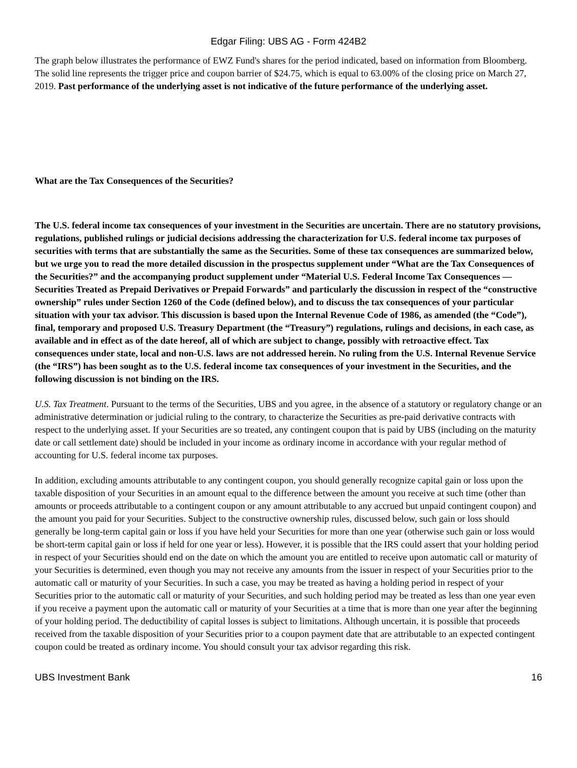Edgar Filing: UBS AG - Form 424B2
The graph below illustrates the performance of EWZ Fund's shares for the period indicated, based on information from Bloomberg. The solid line represents the trigger price and coupon barrier of $24.75, which is equal to 63.00% of the closing price on March 27, 2019. Past performance of the underlying asset is not indicative of the future performance of the underlying asset.
What are the Tax Consequences of the Securities?
The U.S. federal income tax consequences of your investment in the Securities are uncertain. There are no statutory provisions, regulations, published rulings or judicial decisions addressing the characterization for U.S. federal income tax purposes of securities with terms that are substantially the same as the Securities. Some of these tax consequences are summarized below, but we urge you to read the more detailed discussion in the prospectus supplement under “What are the Tax Consequences of the Securities?” and the accompanying product supplement under “Material U.S. Federal Income Tax Consequences — Securities Treated as Prepaid Derivatives or Prepaid Forwards” and particularly the discussion in respect of the “constructive ownership” rules under Section 1260 of the Code (defined below), and to discuss the tax consequences of your particular situation with your tax advisor. This discussion is based upon the Internal Revenue Code of 1986, as amended (the “Code”), final, temporary and proposed U.S. Treasury Department (the “Treasury”) regulations, rulings and decisions, in each case, as available and in effect as of the date hereof, all of which are subject to change, possibly with retroactive effect. Tax consequences under state, local and non-U.S. laws are not addressed herein. No ruling from the U.S. Internal Revenue Service (the “IRS”) has been sought as to the U.S. federal income tax consequences of your investment in the Securities, and the following discussion is not binding on the IRS.
U.S. Tax Treatment. Pursuant to the terms of the Securities, UBS and you agree, in the absence of a statutory or regulatory change or an administrative determination or judicial ruling to the contrary, to characterize the Securities as pre-paid derivative contracts with respect to the underlying asset. If your Securities are so treated, any contingent coupon that is paid by UBS (including on the maturity date or call settlement date) should be included in your income as ordinary income in accordance with your regular method of accounting for U.S. federal income tax purposes.
In addition, excluding amounts attributable to any contingent coupon, you should generally recognize capital gain or loss upon the taxable disposition of your Securities in an amount equal to the difference between the amount you receive at such time (other than amounts or proceeds attributable to a contingent coupon or any amount attributable to any accrued but unpaid contingent coupon) and the amount you paid for your Securities. Subject to the constructive ownership rules, discussed below, such gain or loss should generally be long-term capital gain or loss if you have held your Securities for more than one year (otherwise such gain or loss would be short-term capital gain or loss if held for one year or less). However, it is possible that the IRS could assert that your holding period in respect of your Securities should end on the date on which the amount you are entitled to receive upon automatic call or maturity of your Securities is determined, even though you may not receive any amounts from the issuer in respect of your Securities prior to the automatic call or maturity of your Securities. In such a case, you may be treated as having a holding period in respect of your Securities prior to the automatic call or maturity of your Securities, and such holding period may be treated as less than one year even if you receive a payment upon the automatic call or maturity of your Securities at a time that is more than one year after the beginning of your holding period. The deductibility of capital losses is subject to limitations. Although uncertain, it is possible that proceeds received from the taxable disposition of your Securities prior to a coupon payment date that are attributable to an expected contingent coupon could be treated as ordinary income. You should consult your tax advisor regarding this risk.
UBS Investment Bank 16